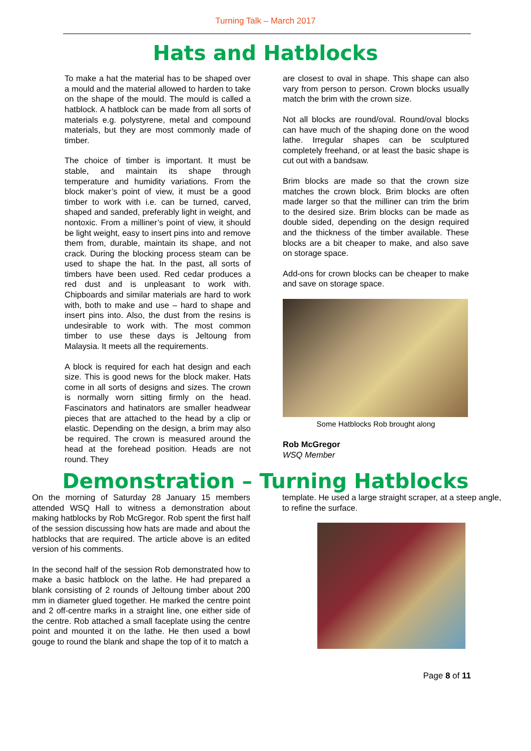Turning Talk – March 2017
Hats and Hatblocks
To make a hat the material has to be shaped over a mould and the material allowed to harden to take on the shape of the mould. The mould is called a hatblock. A hatblock can be made from all sorts of materials e.g. polystyrene, metal and compound materials, but they are most commonly made of timber.
The choice of timber is important. It must be stable, and maintain its shape through temperature and humidity variations. From the block maker’s point of view, it must be a good timber to work with i.e. can be turned, carved, shaped and sanded, preferably light in weight, and nontoxic. From a milliner’s point of view, it should be light weight, easy to insert pins into and remove them from, durable, maintain its shape, and not crack. During the blocking process steam can be used to shape the hat. In the past, all sorts of timbers have been used. Red cedar produces a red dust and is unpleasant to work with. Chipboards and similar materials are hard to work with, both to make and use – hard to shape and insert pins into. Also, the dust from the resins is undesirable to work with. The most common timber to use these days is Jeltoung from Malaysia. It meets all the requirements.
A block is required for each hat design and each size. This is good news for the block maker. Hats come in all sorts of designs and sizes. The crown is normally worn sitting firmly on the head. Fascinators and hatinators are smaller headwear pieces that are attached to the head by a clip or elastic. Depending on the design, a brim may also be required. The crown is measured around the head at the forehead position. Heads are not round. They
are closest to oval in shape. This shape can also vary from person to person. Crown blocks usually match the brim with the crown size.
Not all blocks are round/oval. Round/oval blocks can have much of the shaping done on the wood lathe. Irregular shapes can be sculptured completely freehand, or at least the basic shape is cut out with a bandsaw.
Brim blocks are made so that the crown size matches the crown block. Brim blocks are often made larger so that the milliner can trim the brim to the desired size. Brim blocks can be made as double sided, depending on the design required and the thickness of the timber available. These blocks are a bit cheaper to make, and also save on storage space.
Add-ons for crown blocks can be cheaper to make and save on storage space.
Some Hatblocks Rob brought along
Rob McGregor
WSQ Member
Demonstration – Turning Hatblocks
On the morning of Saturday 28 January 15 members attended WSQ Hall to witness a demonstration about making hatblocks by Rob McGregor. Rob spent the first half of the session discussing how hats are made and about the hatblocks that are required. The article above is an edited version of his comments.
In the second half of the session Rob demonstrated how to make a basic hatblock on the lathe. He had prepared a blank consisting of 2 rounds of Jeltoung timber about 200 mm in diameter glued together. He marked the centre point and 2 off-centre marks in a straight line, one either side of the centre. Rob attached a small faceplate using the centre point and mounted it on the lathe. He then used a bowl gouge to round the blank and shape the top of it to match a
template. He used a large straight scraper, at a steep angle, to refine the surface.
Page 8 of 11